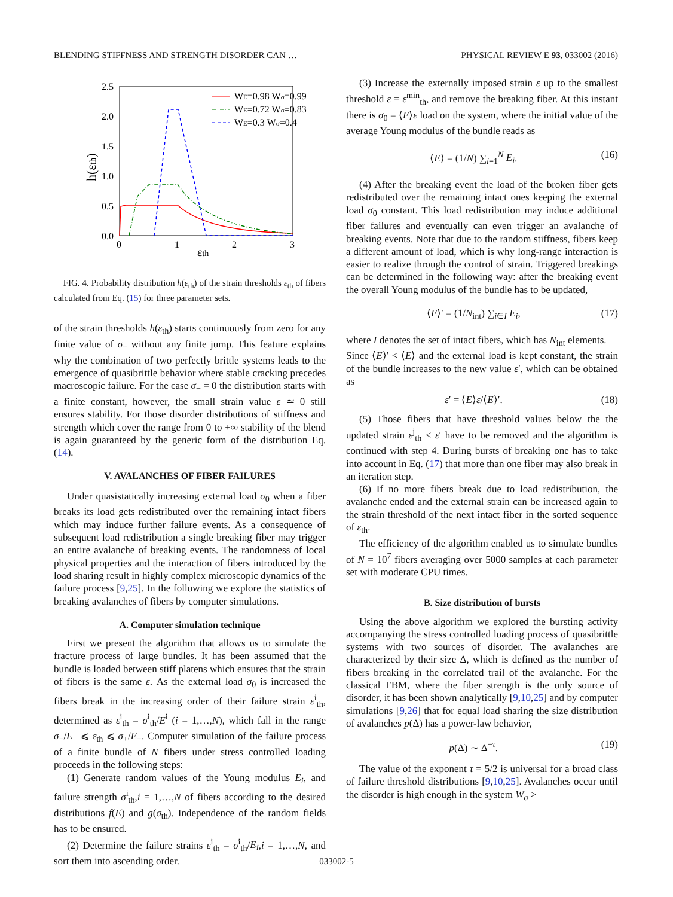BLENDING STIFFNESS AND STRENGTH DISORDER CAN … PHYSICAL REVIEW E 93, 033002 (2016)
2.5
2.0
1.5
1.0
0.5
0.0
0
1
2
3
εth
h(εth)
WE=0.98 Wσ=0.99
WE=0.72 Wσ=0.83
WE=0.3 Wσ=0.4
FIG. 4. Probability distribution h(ε<sub>th</sub>) of the strain thresholds ε<sub>th</sub> of fibers calculated from Eq. (15) for three parameter sets.
of the strain thresholds h(ε<sub>th</sub>) starts continuously from zero for any finite value of σ<sub>−</sub> without any finite jump. This feature explains why the combination of two perfectly brittle systems leads to the emergence of quasibrittle behavior where stable cracking precedes macroscopic failure. For the case σ<sub>−</sub> = 0 the distribution starts with a finite constant, however, the small strain value ε ≃ 0 still ensures stability. For those disorder distributions of stiffness and strength which cover the range from 0 to +∞ stability of the blend is again guaranteed by the generic form of the distribution Eq. (14).
V. AVALANCHES OF FIBER FAILURES
Under quasistatically increasing external load σ<sub>0</sub> when a fiber breaks its load gets redistributed over the remaining intact fibers which may induce further failure events. As a consequence of subsequent load redistribution a single breaking fiber may trigger an entire avalanche of breaking events. The randomness of local physical properties and the interaction of fibers introduced by the load sharing result in highly complex microscopic dynamics of the failure process [9,25]. In the following we explore the statistics of breaking avalanches of fibers by computer simulations.
A. Computer simulation technique
First we present the algorithm that allows us to simulate the fracture process of large bundles. It has been assumed that the bundle is loaded between stiff platens which ensures that the strain of fibers is the same ε. As the external load σ<sub>0</sub> is increased the fibers break in the increasing order of their failure strain ε<sup>i</sup><sub>th</sub>, determined as ε<sup>i</sup><sub>th</sub> = σ<sup>i</sup><sub>th</sub>/E<sup>i</sup> (i = 1,…,N), which fall in the range σ<sub>−</sub>/E<sub>+</sub> ⩽ ε<sub>th</sub> ⩽ σ<sub>+</sub>/E<sub>−</sub>. Computer simulation of the failure process of a finite bundle of N fibers under stress controlled loading proceeds in the following steps:
(1) Generate random values of the Young modulus E<sub>i</sub>, and failure strength σ<sup>i</sup><sub>th</sub>,i = 1,…,N of fibers according to the desired distributions f(E) and g(σ<sub>th</sub>). Independence of the random fields has to be ensured.
(2) Determine the failure strains ε<sup>i</sup><sub>th</sub> = σ<sup>i</sup><sub>th</sub>/E<sub>i</sub>,i = 1,…,N, and sort them into ascending order.
(3) Increase the externally imposed strain ε up to the smallest threshold ε = ε<sup>min</sup><sub>th</sub>, and remove the breaking fiber. At this instant there is σ<sub>0</sub> = ⟨E⟩ε load on the system, where the initial value of the average Young modulus of the bundle reads as
⟨E⟩ = (1/N) ∑<sub>i=1</sub><sup>N</sup> E<sub>i</sub>. (16)
(4) After the breaking event the load of the broken fiber gets redistributed over the remaining intact ones keeping the external load σ<sub>0</sub> constant. This load redistribution may induce additional fiber failures and eventually can even trigger an avalanche of breaking events. Note that due to the random stiffness, fibers keep a different amount of load, which is why long-range interaction is easier to realize through the control of strain. Triggered breakings can be determined in the following way: after the breaking event the overall Young modulus of the bundle has to be updated,
⟨E⟩′ = (1/N<sub>int</sub>) ∑<sub>i∈I</sub> E<sub>i</sub>, (17)
where I denotes the set of intact fibers, which has N<sub>int</sub> elements.
Since ⟨E⟩′ < ⟨E⟩ and the external load is kept constant, the strain of the bundle increases to the new value ε′, which can be obtained as
ε′ = ⟨E⟩ε/⟨E⟩′. (18)
(5) Those fibers that have threshold values below the the updated strain ε<sup>j</sup><sub>th</sub> < ε′ have to be removed and the algorithm is continued with step 4. During bursts of breaking one has to take into account in Eq. (17) that more than one fiber may also break in an iteration step.
(6) If no more fibers break due to load redistribution, the avalanche ended and the external strain can be increased again to the strain threshold of the next intact fiber in the sorted sequence of ε<sub>th</sub>.
The efficiency of the algorithm enabled us to simulate bundles of N = 10<sup>7</sup> fibers averaging over 5000 samples at each parameter set with moderate CPU times.
B. Size distribution of bursts
Using the above algorithm we explored the bursting activity accompanying the stress controlled loading process of quasibrittle systems with two sources of disorder. The avalanches are characterized by their size Δ, which is defined as the number of fibers breaking in the correlated trail of the avalanche. For the classical FBM, where the fiber strength is the only source of disorder, it has been shown analytically [9,10,25] and by computer simulations [9,26] that for equal load sharing the size distribution of avalanches p(Δ) has a power-law behavior,
p(Δ) ∼ Δ<sup>−τ</sup>. (19)
The value of the exponent τ = 5/2 is universal for a broad class of failure threshold distributions [9,10,25]. Avalanches occur until the disorder is high enough in the system W<sub>σ</sub> >
033002-5